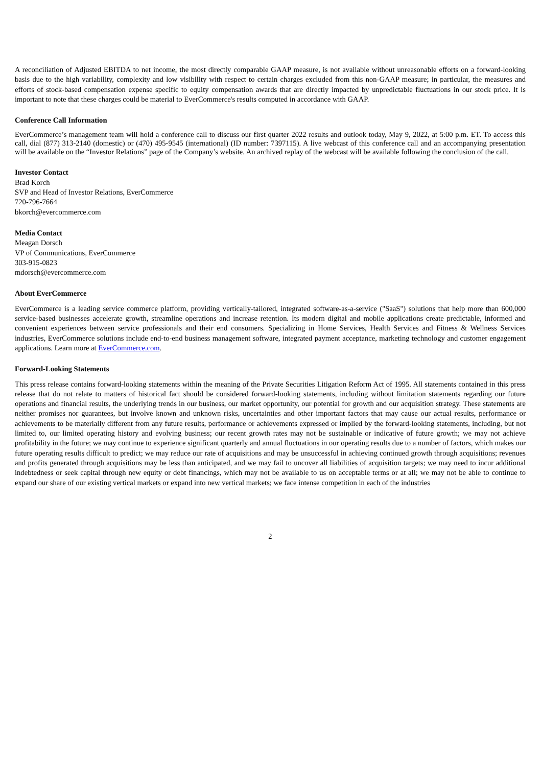A reconciliation of Adjusted EBITDA to net income, the most directly comparable GAAP measure, is not available without unreasonable efforts on a forward-looking basis due to the high variability, complexity and low visibility with respect to certain charges excluded from this non-GAAP measure; in particular, the measures and efforts of stock-based compensation expense specific to equity compensation awards that are directly impacted by unpredictable fluctuations in our stock price. It is important to note that these charges could be material to EverCommerce's results computed in accordance with GAAP.
Conference Call Information
EverCommerce’s management team will hold a conference call to discuss our first quarter 2022 results and outlook today, May 9, 2022, at 5:00 p.m. ET. To access this call, dial (877) 313-2140 (domestic) or (470) 495-9545 (international) (ID number: 7397115). A live webcast of this conference call and an accompanying presentation will be available on the “Investor Relations” page of the Company’s website. An archived replay of the webcast will be available following the conclusion of the call.
Investor Contact
Brad Korch
SVP and Head of Investor Relations, EverCommerce
720-796-7664
bkorch@evercommerce.com
Media Contact
Meagan Dorsch
VP of Communications, EverCommerce
303-915-0823
mdorsch@evercommerce.com
About EverCommerce
EverCommerce is a leading service commerce platform, providing vertically-tailored, integrated software-as-a-service ("SaaS") solutions that help more than 600,000 service-based businesses accelerate growth, streamline operations and increase retention. Its modern digital and mobile applications create predictable, informed and convenient experiences between service professionals and their end consumers. Specializing in Home Services, Health Services and Fitness & Wellness Services industries, EverCommerce solutions include end-to-end business management software, integrated payment acceptance, marketing technology and customer engagement applications. Learn more at EverCommerce.com.
Forward-Looking Statements
This press release contains forward-looking statements within the meaning of the Private Securities Litigation Reform Act of 1995. All statements contained in this press release that do not relate to matters of historical fact should be considered forward-looking statements, including without limitation statements regarding our future operations and financial results, the underlying trends in our business, our market opportunity, our potential for growth and our acquisition strategy. These statements are neither promises nor guarantees, but involve known and unknown risks, uncertainties and other important factors that may cause our actual results, performance or achievements to be materially different from any future results, performance or achievements expressed or implied by the forward-looking statements, including, but not limited to, our limited operating history and evolving business; our recent growth rates may not be sustainable or indicative of future growth; we may not achieve profitability in the future; we may continue to experience significant quarterly and annual fluctuations in our operating results due to a number of factors, which makes our future operating results difficult to predict; we may reduce our rate of acquisitions and may be unsuccessful in achieving continued growth through acquisitions; revenues and profits generated through acquisitions may be less than anticipated, and we may fail to uncover all liabilities of acquisition targets; we may need to incur additional indebtedness or seek capital through new equity or debt financings, which may not be available to us on acceptable terms or at all; we may not be able to continue to expand our share of our existing vertical markets or expand into new vertical markets; we face intense competition in each of the industries
2